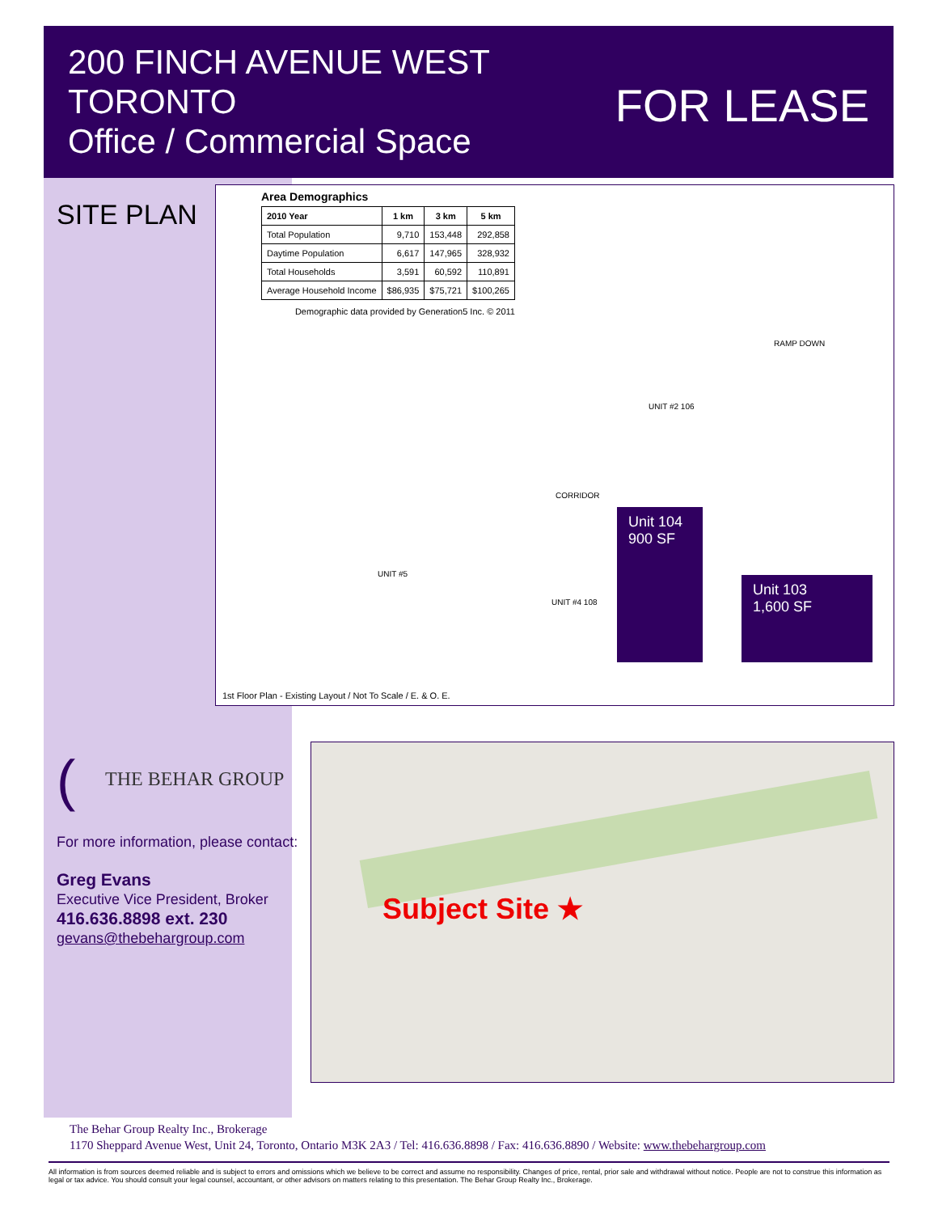200 FINCH AVENUE WEST
TORONTO
Office / Commercial Space
FOR LEASE
SITE PLAN
Area Demographics
| 2010 Year | 1 km | 3 km | 5 km |
| --- | --- | --- | --- |
| Total Population | 9,710 | 153,448 | 292,858 |
| Daytime Population | 6,617 | 147,965 | 328,932 |
| Total Households | 3,591 | 60,592 | 110,891 |
| Average Household Income | $86,935 | $75,721 | $100,265 |
Demographic data provided by Generation5 Inc. © 2011
RAMP DOWN
CORRIDOR
UNIT #5
UNIT #4 108
UNIT #2 106
Unit 104
900 SF
Unit 103
1,600 SF
1st Floor Plan - Existing Layout / Not To Scale / E. & O. E.
( THE BEHAR GROUP
For more information, please contact:
Greg Evans
Executive Vice President, Broker
416.636.8898 ext. 230
gevans@thebehargroup.com
Subject Site ★
The Behar Group Realty Inc., Brokerage
1170 Sheppard Avenue West, Unit 24, Toronto, Ontario M3K 2A3 / Tel: 416.636.8898 / Fax: 416.636.8890 / Website: www.thebehargroup.com
All information is from sources deemed reliable and is subject to errors and omissions which we believe to be correct and assume no responsibility. Changes of price, rental, prior sale and withdrawal without notice. People are not to construe this information as legal or tax advice. You should consult your legal counsel, accountant, or other advisors on matters relating to this presentation. The Behar Group Realty Inc., Brokerage.